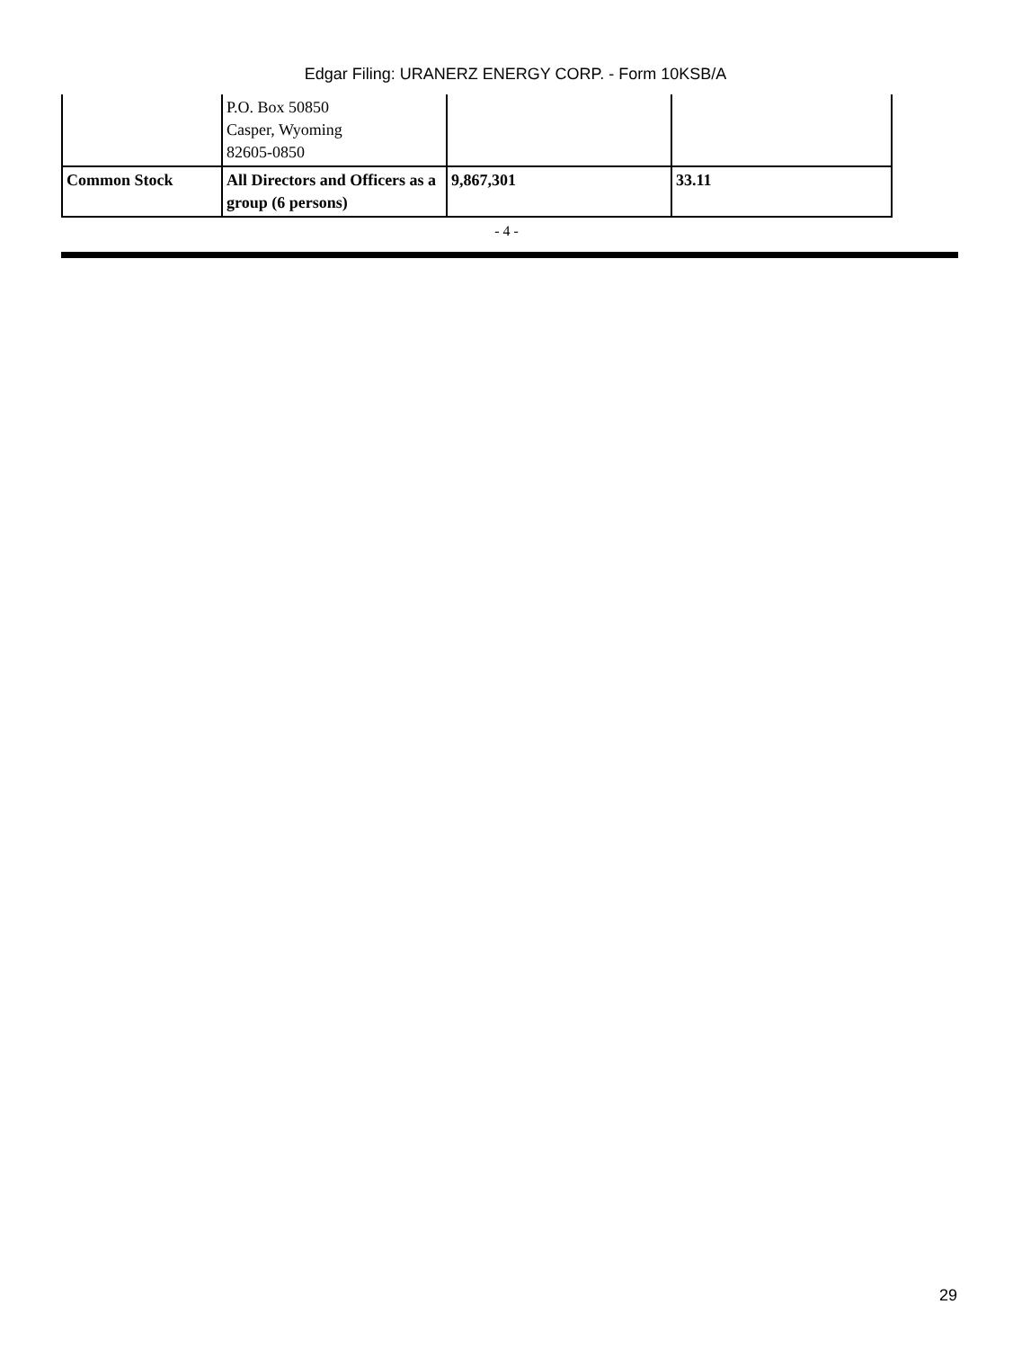Edgar Filing: URANERZ ENERGY CORP. - Form 10KSB/A
| | P.O. Box 50850 Casper, Wyoming 82605-0850 | | |
| Common Stock | All Directors and Officers as a group (6 persons) | 9,867,301 | 33.11 |
- 4 -
29